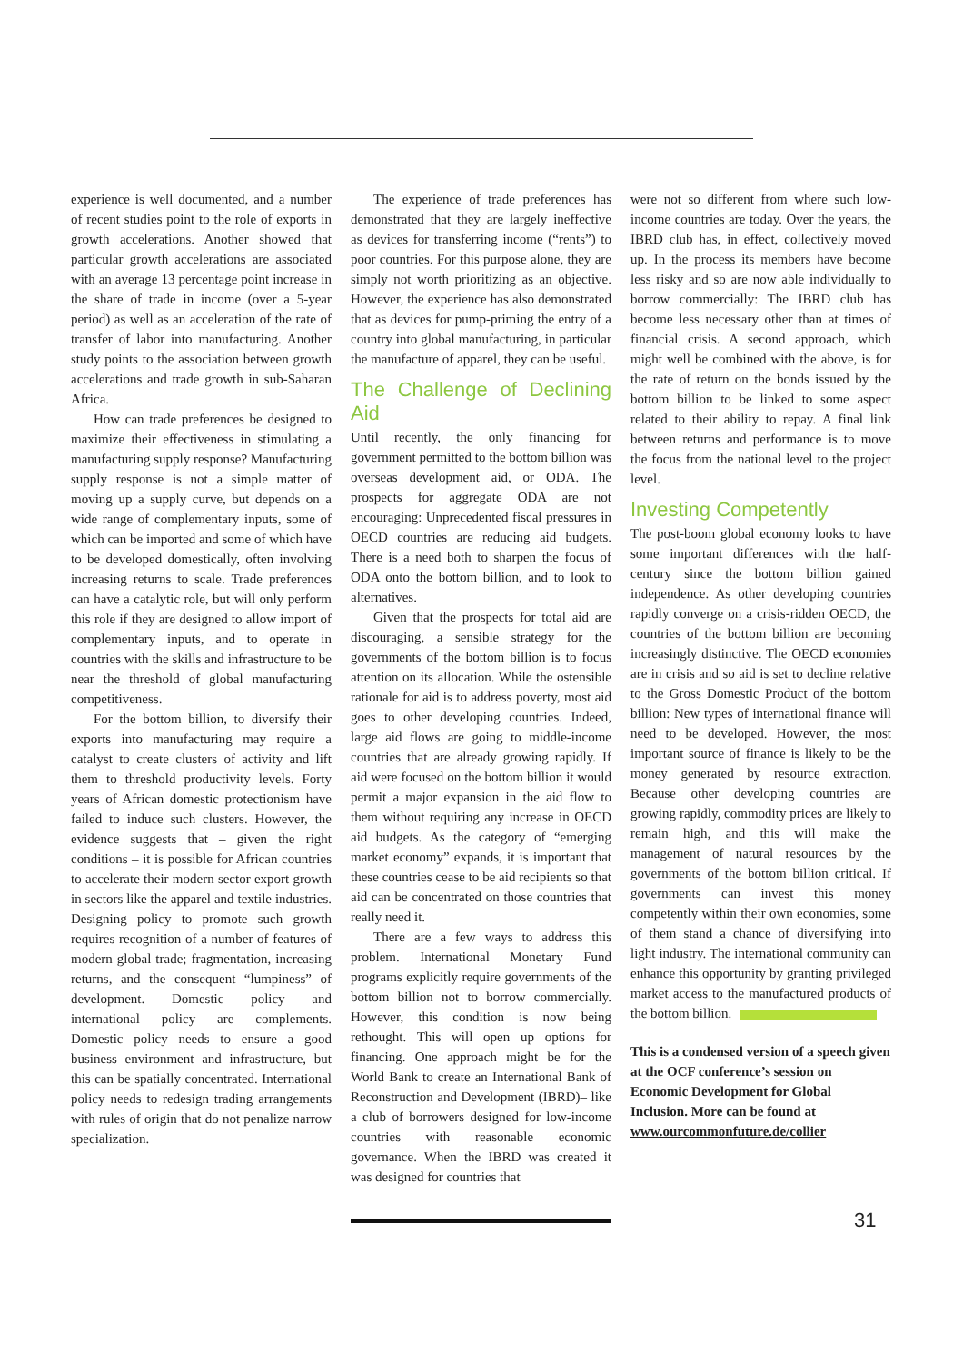experience is well documented, and a number of recent studies point to the role of exports in growth accelerations. Another showed that particular growth accelerations are associated with an average 13 percentage point increase in the share of trade in income (over a 5-year period) as well as an acceleration of the rate of transfer of labor into manufacturing. Another study points to the association between growth accelerations and trade growth in sub-Saharan Africa.
How can trade preferences be designed to maximize their effectiveness in stimulating a manufacturing supply response? Manufacturing supply response is not a simple matter of moving up a supply curve, but depends on a wide range of complementary inputs, some of which can be imported and some of which have to be developed domestically, often involving increasing returns to scale. Trade preferences can have a catalytic role, but will only perform this role if they are designed to allow import of complementary inputs, and to operate in countries with the skills and infrastructure to be near the threshold of global manufacturing competitiveness.
For the bottom billion, to diversify their exports into manufacturing may require a catalyst to create clusters of activity and lift them to threshold productivity levels. Forty years of African domestic protectionism have failed to induce such clusters. However, the evidence suggests that – given the right conditions – it is possible for African countries to accelerate their modern sector export growth in sectors like the apparel and textile industries. Designing policy to promote such growth requires recognition of a number of features of modern global trade; fragmentation, increasing returns, and the consequent “lumpiness” of development. Domestic policy and international policy are complements. Domestic policy needs to ensure a good business environment and infrastructure, but this can be spatially concentrated. International policy needs to redesign trading arrangements with rules of origin that do not penalize narrow specialization.
The experience of trade preferences has demonstrated that they are largely ineffective as devices for transferring income (“rents”) to poor countries. For this purpose alone, they are simply not worth prioritizing as an objective. However, the experience has also demonstrated that as devices for pump-priming the entry of a country into global manufacturing, in particular the manufacture of apparel, they can be useful.
The Challenge of Declining Aid
Until recently, the only financing for government permitted to the bottom billion was overseas development aid, or ODA. The prospects for aggregate ODA are not encouraging: Unprecedented fiscal pressures in OECD countries are reducing aid budgets. There is a need both to sharpen the focus of ODA onto the bottom billion, and to look to alternatives.
Given that the prospects for total aid are discouraging, a sensible strategy for the governments of the bottom billion is to focus attention on its allocation. While the ostensible rationale for aid is to address poverty, most aid goes to other developing countries. Indeed, large aid flows are going to middle-income countries that are already growing rapidly. If aid were focused on the bottom billion it would permit a major expansion in the aid flow to them without requiring any increase in OECD aid budgets. As the category of “emerging market economy” expands, it is important that these countries cease to be aid recipients so that aid can be concentrated on those countries that really need it.
There are a few ways to address this problem. International Monetary Fund programs explicitly require governments of the bottom billion not to borrow commercially. However, this condition is now being rethought. This will open up options for financing. One approach might be for the World Bank to create an International Bank of Reconstruction and Development (IBRD)– like a club of borrowers designed for low-income countries with reasonable economic governance. When the IBRD was created it was designed for countries that
were not so different from where such low-income countries are today. Over the years, the IBRD club has, in effect, collectively moved up. In the process its members have become less risky and so are now able individually to borrow commercially: The IBRD club has become less necessary other than at times of financial crisis. A second approach, which might well be combined with the above, is for the rate of return on the bonds issued by the bottom billion to be linked to some aspect related to their ability to repay. A final link between returns and performance is to move the focus from the national level to the project level.
Investing Competently
The post-boom global economy looks to have some important differences with the half-century since the bottom billion gained independence. As other developing countries rapidly converge on a crisis-ridden OECD, the countries of the bottom billion are becoming increasingly distinctive. The OECD economies are in crisis and so aid is set to decline relative to the Gross Domestic Product of the bottom billion: New types of international finance will need to be developed. However, the most important source of finance is likely to be the money generated by resource extraction. Because other developing countries are growing rapidly, commodity prices are likely to remain high, and this will make the management of natural resources by the governments of the bottom billion critical. If governments can invest this money competently within their own economies, some of them stand a chance of diversifying into light industry. The international community can enhance this opportunity by granting privileged market access to the manufactured products of the bottom billion.
This is a condensed version of a speech given at the OCF conference’s session on Economic Development for Global Inclusion. More can be found at www.ourcommonfuture.de/collier
31